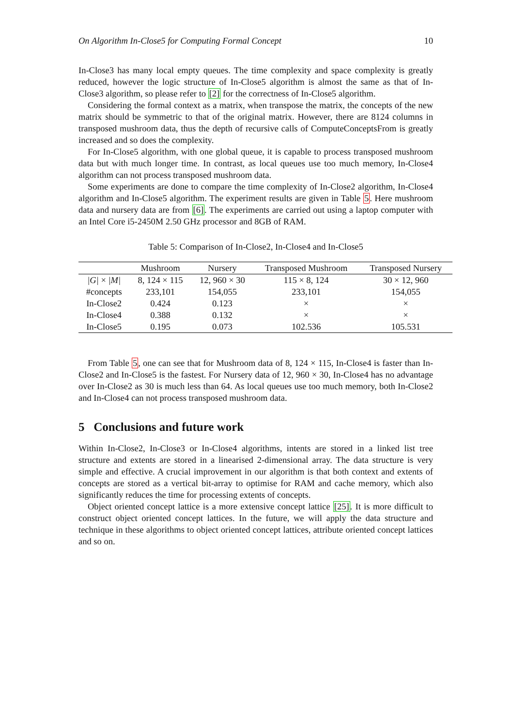On Algorithm In-Close5 for Computing Formal Concept 10
In-Close3 has many local empty queues. The time complexity and space complexity is greatly reduced, however the logic structure of In-Close5 algorithm is almost the same as that of In-Close3 algorithm, so please refer to [2] for the correctness of In-Close5 algorithm.
Considering the formal context as a matrix, when transpose the matrix, the concepts of the new matrix should be symmetric to that of the original matrix. However, there are 8124 columns in transposed mushroom data, thus the depth of recursive calls of ComputeConceptsFrom is greatly increased and so does the complexity.
For In-Close5 algorithm, with one global queue, it is capable to process transposed mushroom data but with much longer time. In contrast, as local queues use too much memory, In-Close4 algorithm can not process transposed mushroom data.
Some experiments are done to compare the time complexity of In-Close2 algorithm, In-Close4 algorithm and In-Close5 algorithm. The experiment results are given in Table 5. Here mushroom data and nursery data are from [6]. The experiments are carried out using a laptop computer with an Intel Core i5-2450M 2.50 GHz processor and 8GB of RAM.
Table 5: Comparison of In-Close2, In-Close4 and In-Close5
| | Mushroom | Nursery | Transposed Mushroom | Transposed Nursery |
| --- | --- | --- | --- | --- |
| /G/ × /M/ | 8, 124 × 115 | 12, 960 × 30 | 115 × 8, 124 | 30 × 12, 960 |
| #concepts | 233,101 | 154,055 | 233,101 | 154,055 |
| In-Close2 | 0.424 | 0.123 | × | × |
| In-Close4 | 0.388 | 0.132 | × | × |
| In-Close5 | 0.195 | 0.073 | 102.536 | 105.531 |
From Table 5, one can see that for Mushroom data of 8, 124 × 115, In-Close4 is faster than In-Close2 and In-Close5 is the fastest. For Nursery data of 12, 960 × 30, In-Close4 has no advantage over In-Close2 as 30 is much less than 64. As local queues use too much memory, both In-Close2 and In-Close4 can not process transposed mushroom data.
5 Conclusions and future work
Within In-Close2, In-Close3 or In-Close4 algorithms, intents are stored in a linked list tree structure and extents are stored in a linearised 2-dimensional array. The data structure is very simple and effective. A crucial improvement in our algorithm is that both context and extents of concepts are stored as a vertical bit-array to optimise for RAM and cache memory, which also significantly reduces the time for processing extents of concepts.
Object oriented concept lattice is a more extensive concept lattice [25]. It is more difficult to construct object oriented concept lattices. In the future, we will apply the data structure and technique in these algorithms to object oriented concept lattices, attribute oriented concept lattices and so on.